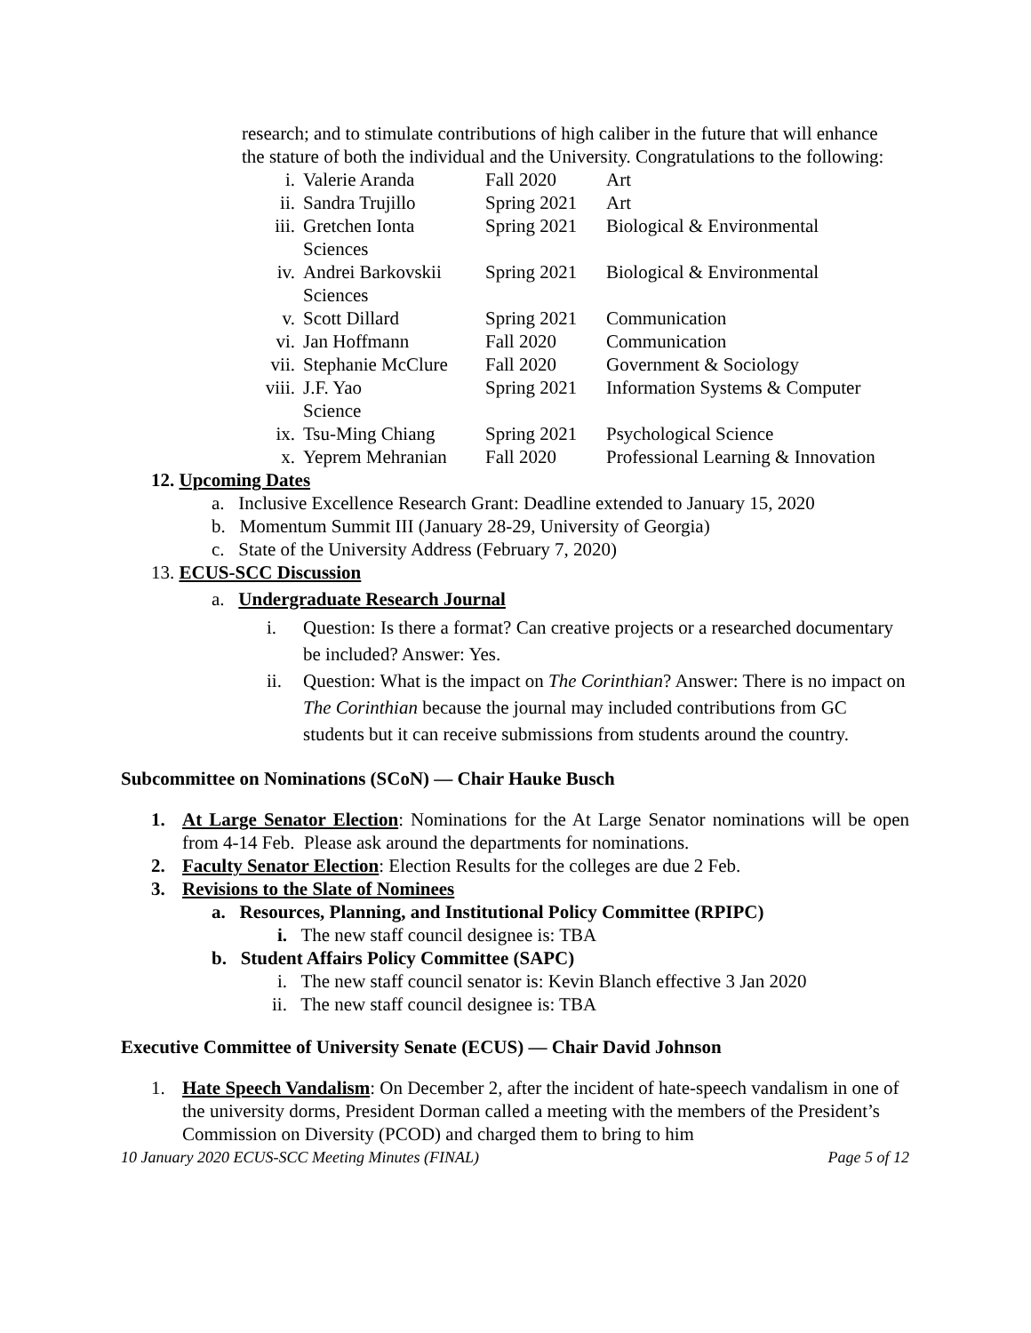research; and to stimulate contributions of high caliber in the future that will enhance the stature of both the individual and the University. Congratulations to the following:
| i. | Valerie Aranda | Fall 2020 | Art |
| ii. | Sandra Trujillo | Spring 2021 | Art |
| iii. | Gretchen Ionta Sciences | Spring 2021 | Biological & Environmental |
| iv. | Andrei Barkovskii Sciences | Spring 2021 | Biological & Environmental |
| v. | Scott Dillard | Spring 2021 | Communication |
| vi. | Jan Hoffmann | Fall 2020 | Communication |
| vii. | Stephanie McClure | Fall 2020 | Government & Sociology |
| viii. | J.F. Yao Science | Spring 2021 | Information Systems & Computer |
| ix. | Tsu-Ming Chiang | Spring 2021 | Psychological Science |
| x. | Yeprem Mehranian | Fall 2020 | Professional Learning & Innovation |
12. Upcoming Dates
a. Inclusive Excellence Research Grant: Deadline extended to January 15, 2020
b. Momentum Summit III (January 28-29, University of Georgia)
c. State of the University Address (February 7, 2020)
13. ECUS-SCC Discussion
a. Undergraduate Research Journal
i. Question: Is there a format? Can creative projects or a researched documentary be included? Answer: Yes.
ii. Question: What is the impact on The Corinthian? Answer: There is no impact on The Corinthian because the journal may included contributions from GC students but it can receive submissions from students around the country.
Subcommittee on Nominations (SCoN) — Chair Hauke Busch
1. At Large Senator Election: Nominations for the At Large Senator nominations will be open from 4-14 Feb. Please ask around the departments for nominations.
2. Faculty Senator Election: Election Results for the colleges are due 2 Feb.
3. Revisions to the Slate of Nominees
a. Resources, Planning, and Institutional Policy Committee (RPIPC)
i. The new staff council designee is: TBA
b. Student Affairs Policy Committee (SAPC)
i. The new staff council senator is: Kevin Blanch effective 3 Jan 2020
ii. The new staff council designee is: TBA
Executive Committee of University Senate (ECUS) — Chair David Johnson
1. Hate Speech Vandalism: On December 2, after the incident of hate-speech vandalism in one of the university dorms, President Dorman called a meeting with the members of the President’s Commission on Diversity (PCOD) and charged them to bring to him
10 January 2020 ECUS-SCC Meeting Minutes (FINAL) Page 5 of 12